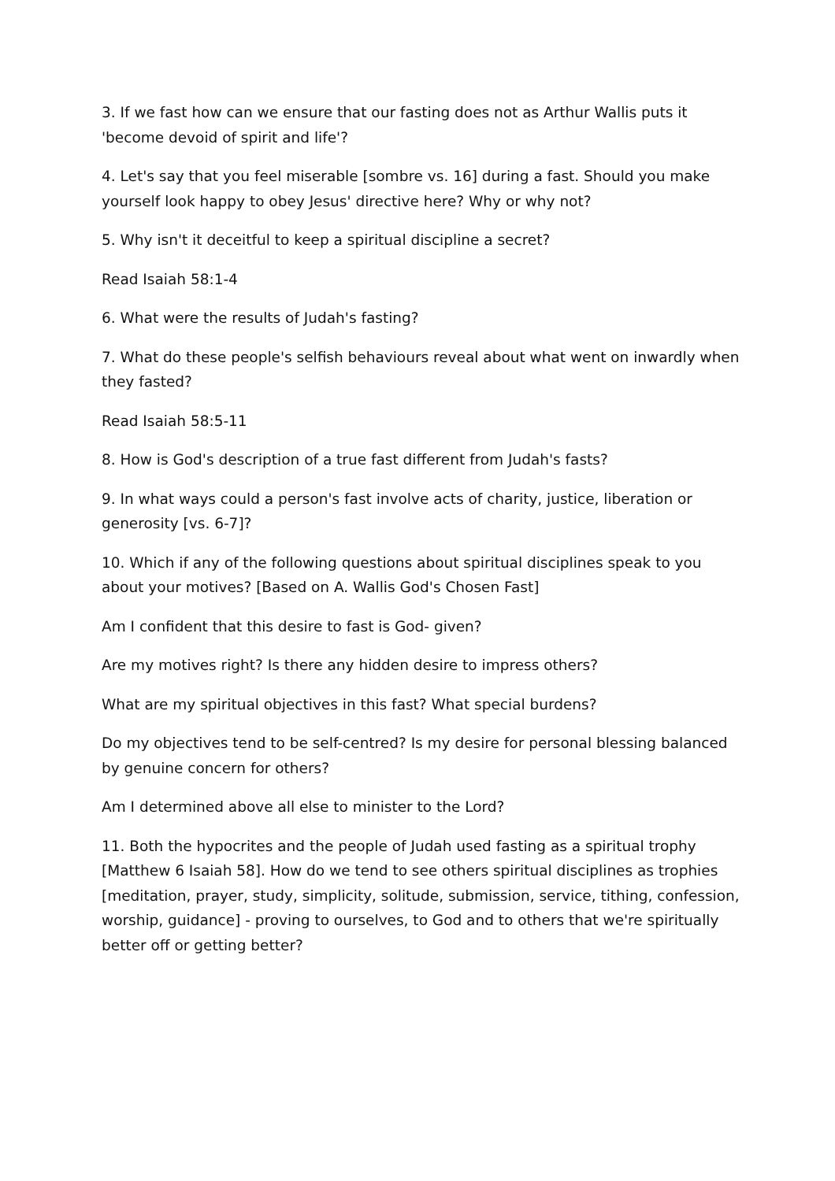3. If we fast how can we ensure that our fasting does not as Arthur Wallis puts it 'become devoid of spirit and life'?
4. Let's say that you feel miserable [sombre vs. 16] during a fast. Should you make yourself look happy to obey Jesus' directive here? Why or why not?
5. Why isn't it deceitful to keep a spiritual discipline a secret?
Read Isaiah 58:1-4
6. What were the results of Judah's fasting?
7. What do these people's selfish behaviours reveal about what went on inwardly when they fasted?
Read Isaiah 58:5-11
8. How is God's description of a true fast different from Judah's fasts?
9. In what ways could a person's fast involve acts of charity, justice, liberation or generosity [vs. 6-7]?
10. Which if any of the following questions about spiritual disciplines speak to you about your motives? [Based on A. Wallis God's Chosen Fast]
Am I confident that this desire to fast is God- given?
Are my motives right? Is there any hidden desire to impress others?
What are my spiritual objectives in this fast? What special burdens?
Do my objectives tend to be self-centred? Is my desire for personal blessing balanced by genuine concern for others?
Am I determined above all else to minister to the Lord?
11. Both the hypocrites and the people of Judah used fasting as a spiritual trophy [Matthew 6 Isaiah 58]. How do we tend to see others spiritual disciplines as trophies [meditation, prayer, study, simplicity, solitude, submission, service, tithing, confession, worship, guidance] - proving to ourselves, to God and to others that we're spiritually better off or getting better?